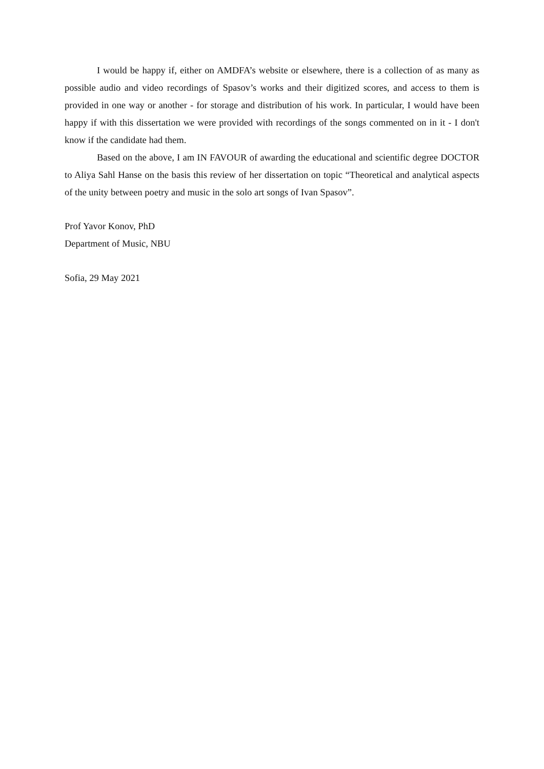I would be happy if, either on AMDFA’s website or elsewhere, there is a collection of as many as possible audio and video recordings of Spasov’s works and their digitized scores, and access to them is provided in one way or another - for storage and distribution of his work. In particular, I would have been happy if with this dissertation we were provided with recordings of the songs commented on in it - I don't know if the candidate had them.
Based on the above, I am IN FAVOUR of awarding the educational and scientific degree DOCTOR to Aliya Sahl Hanse on the basis this review of her dissertation on topic “Theoretical and analytical aspects of the unity between poetry and music in the solo art songs of Ivan Spasov”.
Prof Yavor Konov, PhD
Department of Music, NBU
Sofia, 29 May 2021